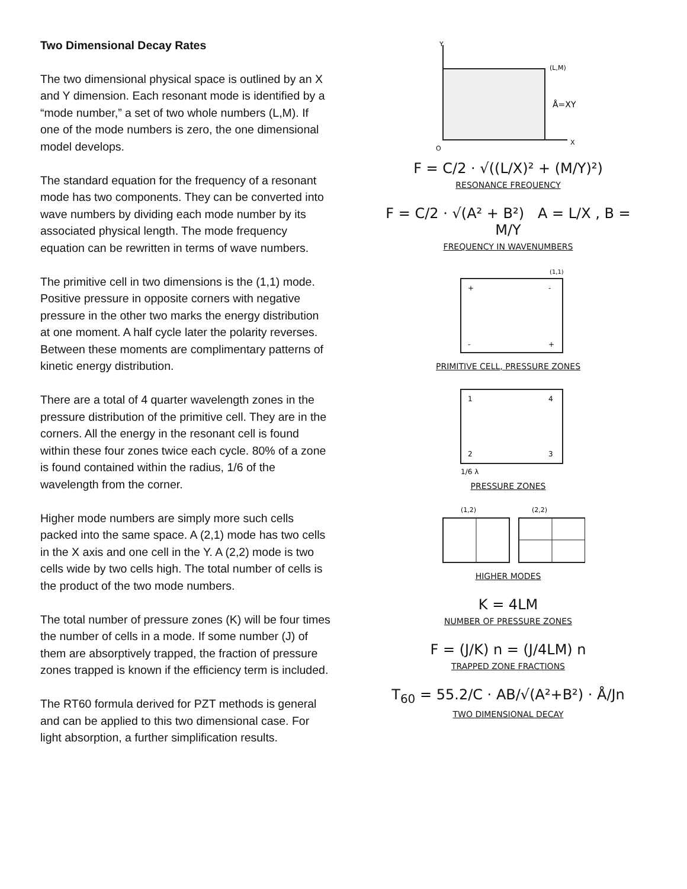Two Dimensional Decay Rates
The two dimensional physical space is outlined by an X and Y dimension. Each resonant mode is identified by a “mode number,” a set of two whole numbers (L,M). If one of the mode numbers is zero, the one dimensional model develops.
The standard equation for the frequency of a resonant mode has two components. They can be converted into wave numbers by dividing each mode number by its associated physical length. The mode frequency equation can be rewritten in terms of wave numbers.
The primitive cell in two dimensions is the (1,1) mode. Positive pressure in opposite corners with negative pressure in the other two marks the energy distribution at one moment. A half cycle later the polarity reverses. Between these moments are complimentary patterns of kinetic energy distribution.
There are a total of 4 quarter wavelength zones in the pressure distribution of the primitive cell. They are in the corners. All the energy in the resonant cell is found within these four zones twice each cycle. 80% of a zone is found contained within the radius, 1/6 of the wavelength from the corner.
Higher mode numbers are simply more such cells packed into the same space. A (2,1) mode has two cells in the X axis and one cell in the Y. A (2,2) mode is two cells wide by two cells high. The total number of cells is the product of the two mode numbers.
The total number of pressure zones (K) will be four times the number of cells in a mode. If some number (J) of them are absorptively trapped, the fraction of pressure zones trapped is known if the efficiency term is included.
The RT60 formula derived for PZT methods is general and can be applied to this two dimensional case. For light absorption, a further simplification results.
Y
(L,M)
Å=XY
O
X
F = C/2 · √((L/X)² + (M/Y)²)
RESONANCE FREQUENCY
F = C/2 · √(A² + B²) A = L/X , B = M/Y
FREQUENCY IN WAVENUMBERS
(1,1)
+
-
-
+
PRIMITIVE CELL, PRESSURE ZONES
1
4
2
3
1/6 λ
PRESSURE ZONES
(1,2)
(2,2)
HIGHER MODES
K = 4LM
NUMBER OF PRESSURE ZONES
F = (J/K) n = (J/4LM) n
TRAPPED ZONE FRACTIONS
T<sub>60</sub> = 55.2/C · AB/√(A²+B²) · Å/Jn
TWO DIMENSIONAL DECAY